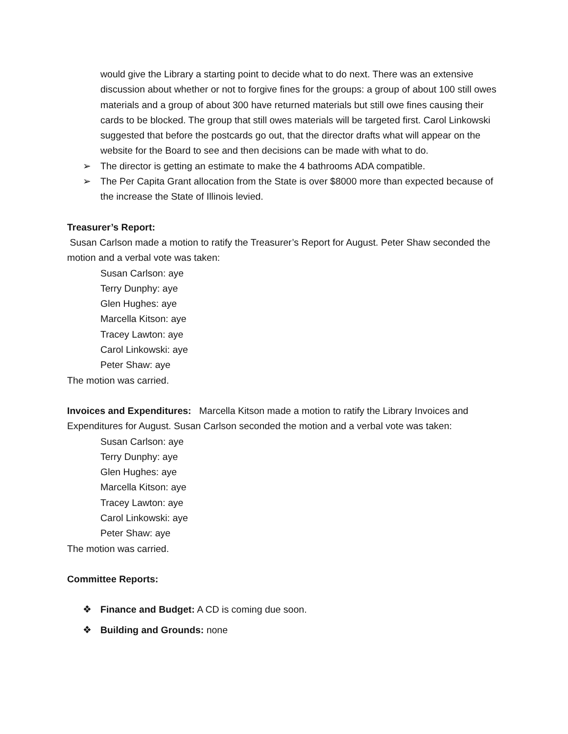would give the Library a starting point to decide what to do next. There was an extensive discussion about whether or not to forgive fines for the groups: a group of about 100 still owes materials and a group of about 300 have returned materials but still owe fines causing their cards to be blocked. The group that still owes materials will be targeted first. Carol Linkowski suggested that before the postcards go out, that the director drafts what will appear on the website for the Board to see and then decisions can be made with what to do.
➢ The director is getting an estimate to make the 4 bathrooms ADA compatible.
➢ The Per Capita Grant allocation from the State is over $8000 more than expected because of the increase the State of Illinois levied.
Treasurer’s Report:
Susan Carlson made a motion to ratify the Treasurer’s Report for August. Peter Shaw seconded the motion and a verbal vote was taken:
Susan Carlson: aye
Terry Dunphy: aye
Glen Hughes: aye
Marcella Kitson: aye
Tracey Lawton: aye
Carol Linkowski: aye
Peter Shaw: aye
The motion was carried.
Invoices and Expenditures: Marcella Kitson made a motion to ratify the Library Invoices and Expenditures for August. Susan Carlson seconded the motion and a verbal vote was taken:
Susan Carlson: aye
Terry Dunphy: aye
Glen Hughes: aye
Marcella Kitson: aye
Tracey Lawton: aye
Carol Linkowski: aye
Peter Shaw: aye
The motion was carried.
Committee Reports:
❖ Finance and Budget: A CD is coming due soon.
❖ Building and Grounds: none